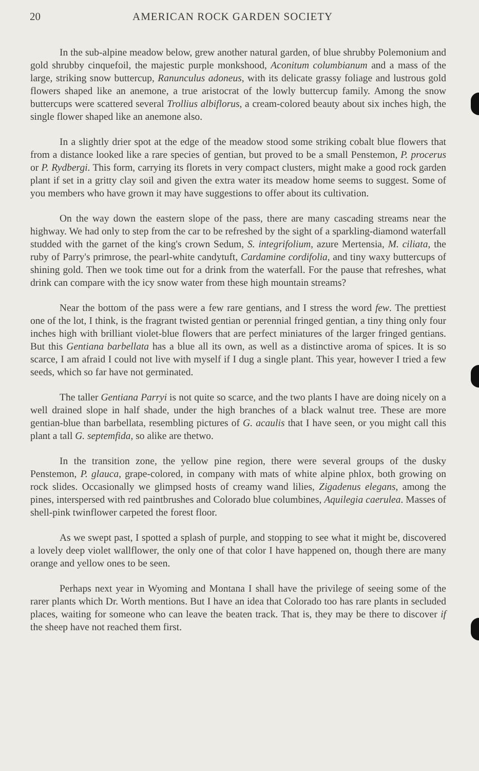20 AMERICAN ROCK GARDEN SOCIETY
In the sub-alpine meadow below, grew another natural garden, of blue shrubby Polemonium and gold shrubby cinquefoil, the majestic purple monkshood, Aconitum columbianum and a mass of the large, striking snow buttercup, Ranunculus adoneus, with its delicate grassy foliage and lustrous gold flowers shaped like an anemone, a true aristocrat of the lowly buttercup family. Among the snow buttercups were scattered several Trollius albiflorus, a cream-colored beauty about six inches high, the single flower shaped like an anemone also.
In a slightly drier spot at the edge of the meadow stood some striking cobalt blue flowers that from a distance looked like a rare species of gentian, but proved to be a small Penstemon, P. procerus or P. Rydbergi. This form, carrying its florets in very compact clusters, might make a good rock garden plant if set in a gritty clay soil and given the extra water its meadow home seems to suggest. Some of you members who have grown it may have suggestions to offer about its cultivation.
On the way down the eastern slope of the pass, there are many cascading streams near the highway. We had only to step from the car to be refreshed by the sight of a sparkling-diamond waterfall studded with the garnet of the king's crown Sedum, S. integrifolium, azure Mertensia, M. ciliata, the ruby of Parry's primrose, the pearl-white candytuft, Cardamine cordifolia, and tiny waxy buttercups of shining gold. Then we took time out for a drink from the waterfall. For the pause that refreshes, what drink can compare with the icy snow water from these high mountain streams?
Near the bottom of the pass were a few rare gentians, and I stress the word few. The prettiest one of the lot, I think, is the fragrant twisted gentian or perennial fringed gentian, a tiny thing only four inches high with brilliant violet-blue flowers that are perfect miniatures of the larger fringed gentians. But this Gentiana barbellata has a blue all its own, as well as a distinctive aroma of spices. It is so scarce, I am afraid I could not live with myself if I dug a single plant. This year, however I tried a few seeds, which so far have not germinated.
The taller Gentiana Parryi is not quite so scarce, and the two plants I have are doing nicely on a well drained slope in half shade, under the high branches of a black walnut tree. These are more gentian-blue than barbellata, resembling pictures of G. acaulis that I have seen, or you might call this plant a tall G. septemfida, so alike are thetwo.
In the transition zone, the yellow pine region, there were several groups of the dusky Penstemon, P. glauca, grape-colored, in company with mats of white alpine phlox, both growing on rock slides. Occasionally we glimpsed hosts of creamy wand lilies, Zigadenus elegans, among the pines, interspersed with red paintbrushes and Colorado blue columbines, Aquilegia caerulea. Masses of shell-pink twinflower carpeted the forest floor.
As we swept past, I spotted a splash of purple, and stopping to see what it might be, discovered a lovely deep violet wallflower, the only one of that color I have happened on, though there are many orange and yellow ones to be seen.
Perhaps next year in Wyoming and Montana I shall have the privilege of seeing some of the rarer plants which Dr. Worth mentions. But I have an idea that Colorado too has rare plants in secluded places, waiting for someone who can leave the beaten track. That is, they may be there to discover if the sheep have not reached them first.